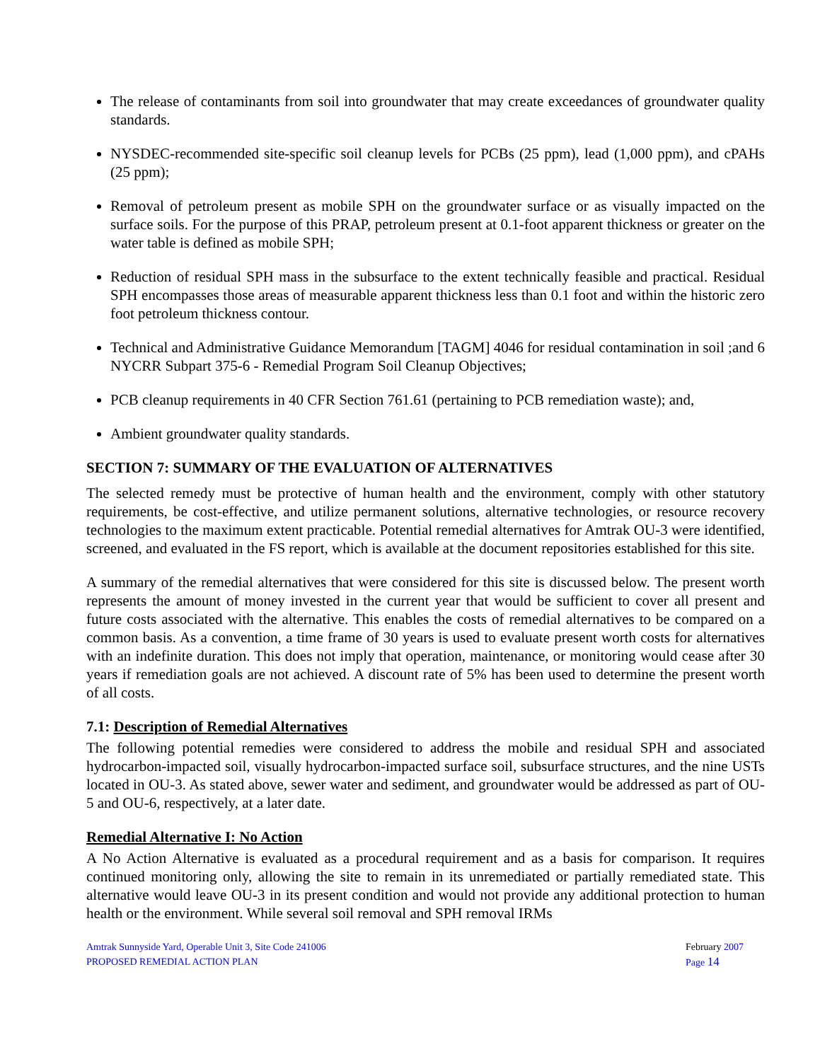The release of contaminants from soil into groundwater that may create exceedances of groundwater quality standards.
NYSDEC-recommended site-specific soil cleanup levels for PCBs (25 ppm), lead (1,000 ppm), and cPAHs (25 ppm);
Removal of petroleum present as mobile SPH on the groundwater surface or as visually impacted on the surface soils. For the purpose of this PRAP, petroleum present at 0.1-foot apparent thickness or greater on the water table is defined as mobile SPH;
Reduction of residual SPH mass in the subsurface to the extent technically feasible and practical. Residual SPH encompasses those areas of measurable apparent thickness less than 0.1 foot and within the historic zero foot petroleum thickness contour.
Technical and Administrative Guidance Memorandum [TAGM] 4046 for residual contamination in soil ;and 6 NYCRR Subpart 375-6 - Remedial Program Soil Cleanup Objectives;
PCB cleanup requirements in 40 CFR Section 761.61 (pertaining to PCB remediation waste); and,
Ambient groundwater quality standards.
SECTION 7: SUMMARY OF THE EVALUATION OF ALTERNATIVES
The selected remedy must be protective of human health and the environment, comply with other statutory requirements, be cost-effective, and utilize permanent solutions, alternative technologies, or resource recovery technologies to the maximum extent practicable. Potential remedial alternatives for Amtrak OU-3 were identified, screened, and evaluated in the FS report, which is available at the document repositories established for this site.
A summary of the remedial alternatives that were considered for this site is discussed below. The present worth represents the amount of money invested in the current year that would be sufficient to cover all present and future costs associated with the alternative. This enables the costs of remedial alternatives to be compared on a common basis. As a convention, a time frame of 30 years is used to evaluate present worth costs for alternatives with an indefinite duration. This does not imply that operation, maintenance, or monitoring would cease after 30 years if remediation goals are not achieved. A discount rate of 5% has been used to determine the present worth of all costs.
7.1: Description of Remedial Alternatives
The following potential remedies were considered to address the mobile and residual SPH and associated hydrocarbon-impacted soil, visually hydrocarbon-impacted surface soil, subsurface structures, and the nine USTs located in OU-3. As stated above, sewer water and sediment, and groundwater would be addressed as part of OU-5 and OU-6, respectively, at a later date.
Remedial Alternative I: No Action
A No Action Alternative is evaluated as a procedural requirement and as a basis for comparison. It requires continued monitoring only, allowing the site to remain in its unremediated or partially remediated state. This alternative would leave OU-3 in its present condition and would not provide any additional protection to human health or the environment. While several soil removal and SPH removal IRMs
Amtrak Sunnyside Yard, Operable Unit 3, Site Code 241006
PROPOSED REMEDIAL ACTION PLAN
February 2007
Page 14